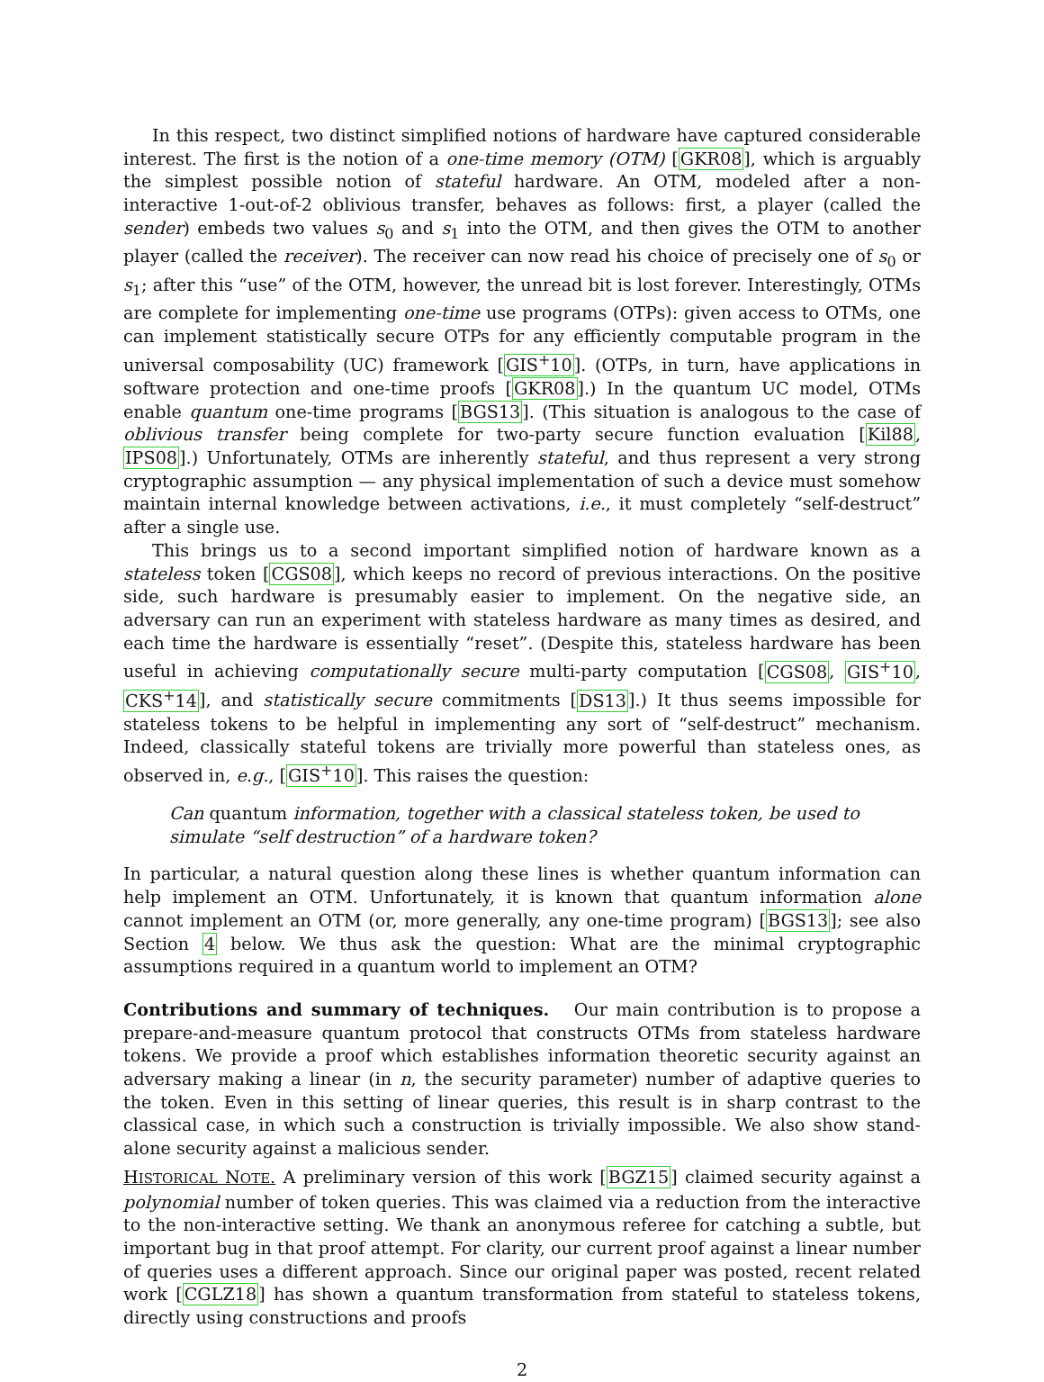In this respect, two distinct simplified notions of hardware have captured considerable interest. The first is the notion of a one-time memory (OTM) [GKR08], which is arguably the simplest possible notion of stateful hardware. An OTM, modeled after a non-interactive 1-out-of-2 oblivious transfer, behaves as follows: first, a player (called the sender) embeds two values s<sub>0</sub> and s<sub>1</sub> into the OTM, and then gives the OTM to another player (called the receiver). The receiver can now read his choice of precisely one of s<sub>0</sub> or s<sub>1</sub>; after this “use” of the OTM, however, the unread bit is lost forever. Interestingly, OTMs are complete for implementing one-time use programs (OTPs): given access to OTMs, one can implement statistically secure OTPs for any efficiently computable program in the universal composability (UC) framework [GIS<sup>+</sup>10]. (OTPs, in turn, have applications in software protection and one-time proofs [GKR08].) In the quantum UC model, OTMs enable quantum one-time programs [BGS13]. (This situation is analogous to the case of oblivious transfer being complete for two-party secure function evaluation [Kil88, IPS08].) Unfortunately, OTMs are inherently stateful, and thus represent a very strong cryptographic assumption — any physical implementation of such a device must somehow maintain internal knowledge between activations, i.e., it must completely “self-destruct” after a single use.
This brings us to a second important simplified notion of hardware known as a stateless token [CGS08], which keeps no record of previous interactions. On the positive side, such hardware is presumably easier to implement. On the negative side, an adversary can run an experiment with stateless hardware as many times as desired, and each time the hardware is essentially “reset”. (Despite this, stateless hardware has been useful in achieving computationally secure multi-party computation [CGS08, GIS<sup>+</sup>10, CKS<sup>+</sup>14], and statistically secure commitments [DS13].) It thus seems impossible for stateless tokens to be helpful in implementing any sort of “self-destruct” mechanism. Indeed, classically stateful tokens are trivially more powerful than stateless ones, as observed in, e.g., [GIS<sup>+</sup>10]. This raises the question:
Can quantum information, together with a classical stateless token, be used to simulate “self destruction” of a hardware token?
In particular, a natural question along these lines is whether quantum information can help implement an OTM. Unfortunately, it is known that quantum information alone cannot implement an OTM (or, more generally, any one-time program) [BGS13]; see also Section 4 below. We thus ask the question: What are the minimal cryptographic assumptions required in a quantum world to implement an OTM?
Contributions and summary of techniques. Our main contribution is to propose a prepare-and-measure quantum protocol that constructs OTMs from stateless hardware tokens. We provide a proof which establishes information theoretic security against an adversary making a linear (in n, the security parameter) number of adaptive queries to the token. Even in this setting of linear queries, this result is in sharp contrast to the classical case, in which such a construction is trivially impossible. We also show stand-alone security against a malicious sender.
HISTORICAL NOTE. A preliminary version of this work [BGZ15] claimed security against a polynomial number of token queries. This was claimed via a reduction from the interactive to the non-interactive setting. We thank an anonymous referee for catching a subtle, but important bug in that proof attempt. For clarity, our current proof against a linear number of queries uses a different approach. Since our original paper was posted, recent related work [CGLZ18] has shown a quantum transformation from stateful to stateless tokens, directly using constructions and proofs
2